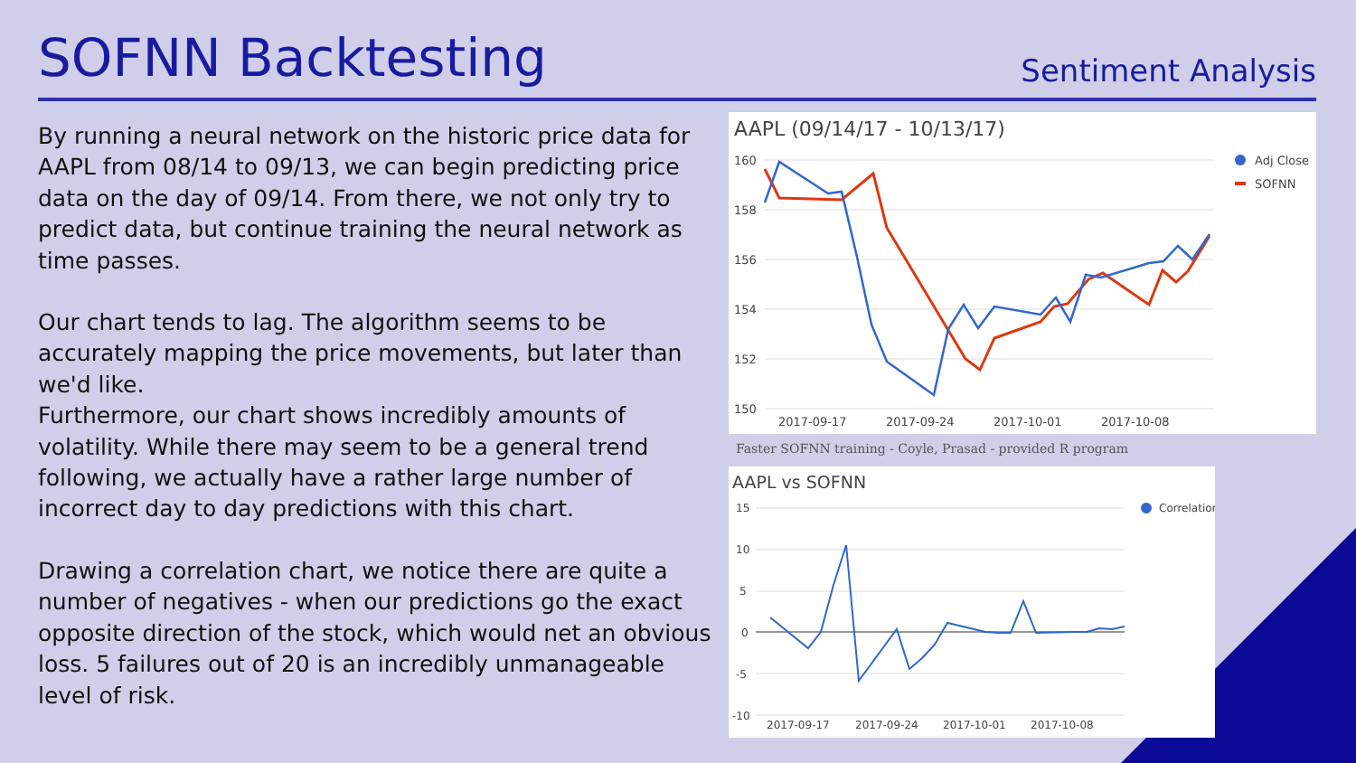SOFNN Backtesting
Sentiment Analysis
By running a neural network on the historic price data for AAPL from 08/14 to 09/13, we can begin predicting price data on the day of 09/14. From there, we not only try to predict data, but continue training the neural network as time passes.
Our chart tends to lag. The algorithm seems to be accurately mapping the price movements, but later than we'd like.
Furthermore, our chart shows incredibly amounts of volatility. While there may seem to be a general trend following, we actually have a rather large number of incorrect day to day predictions with this chart.
Drawing a correlation chart, we notice there are quite a number of negatives - when our predictions go the exact opposite direction of the stock, which would net an obvious loss. 5 failures out of 20 is an incredibly unmanageable level of risk.
AAPL (09/14/17 - 10/13/17)
160
158
156
154
152
150
2017-09-17
2017-09-24
2017-10-01
2017-10-08
Adj Close
SOFNN
Faster SOFNN training - Coyle, Prasad - provided R program
AAPL vs SOFNN
15
10
5
0
-5
-10
2017-09-17
2017-09-24
2017-10-01
2017-10-08
Correlation